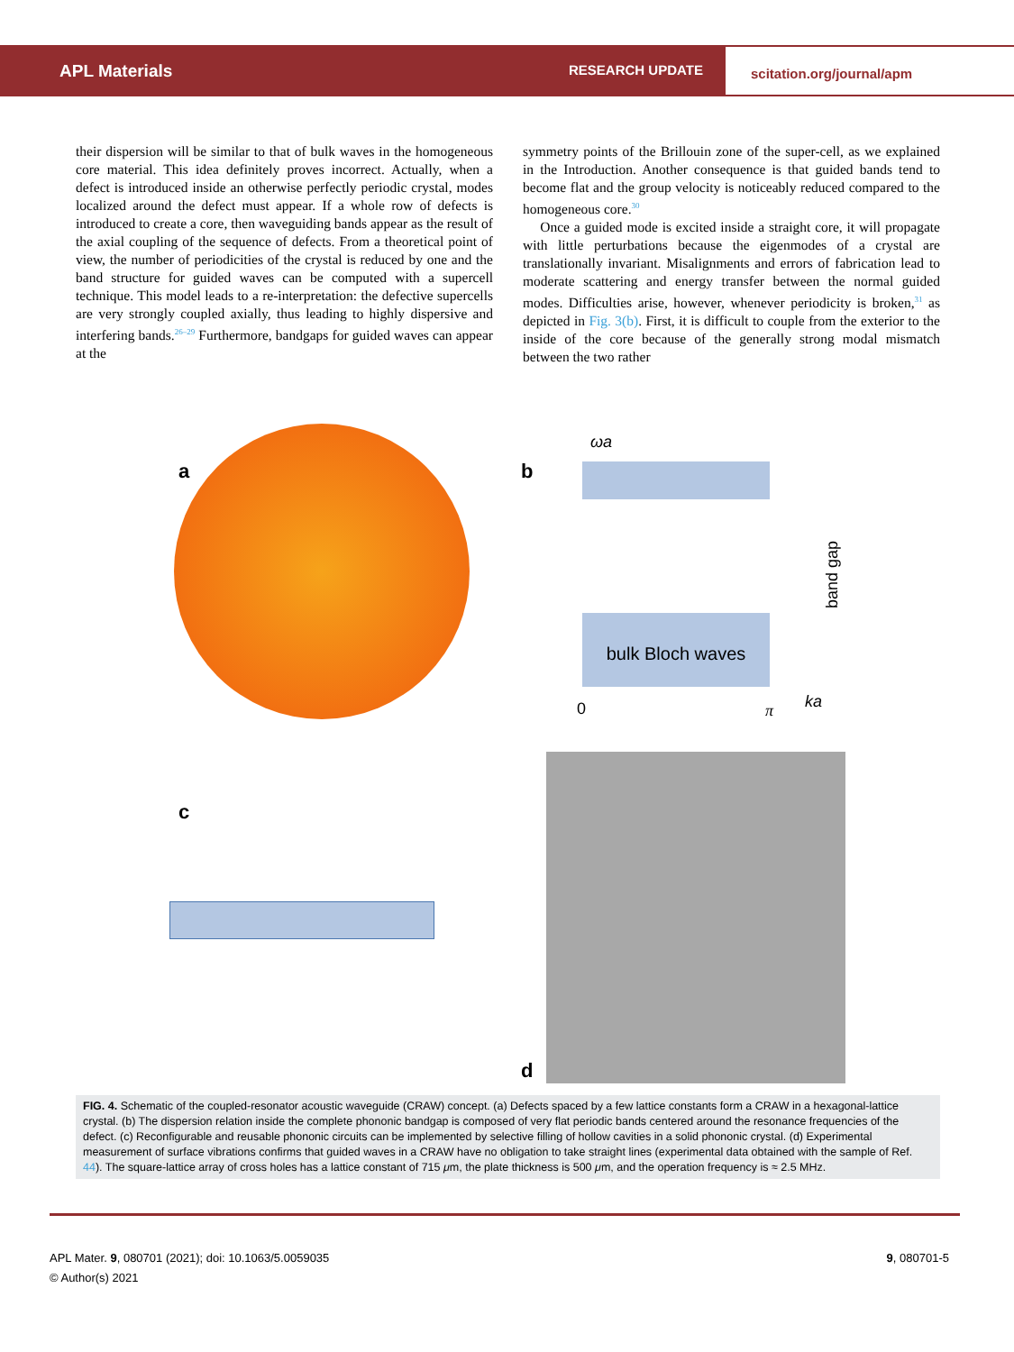APL Materials RESEARCH UPDATE
scitation.org/journal/apm
their dispersion will be similar to that of bulk waves in the homogeneous core material. This idea definitely proves incorrect. Actually, when a defect is introduced inside an otherwise perfectly periodic crystal, modes localized around the defect must appear. If a whole row of defects is introduced to create a core, then waveguiding bands appear as the result of the axial coupling of the sequence of defects. From a theoretical point of view, the number of periodicities of the crystal is reduced by one and the band structure for guided waves can be computed with a supercell technique. This model leads to a re-interpretation: the defective supercells are very strongly coupled axially, thus leading to highly dispersive and interfering bands.<sup>26–29</sup> Furthermore, bandgaps for guided waves can appear at the
symmetry points of the Brillouin zone of the super-cell, as we explained in the Introduction. Another consequence is that guided bands tend to become flat and the group velocity is noticeably reduced compared to the homogeneous core.<sup>30</sup>
Once a guided mode is excited inside a straight core, it will propagate with little perturbations because the eigenmodes of a crystal are translationally invariant. Misalignments and errors of fabrication lead to moderate scattering and energy transfer between the normal guided modes. Difficulties arise, however, whenever periodicity is broken,<sup>31</sup> as depicted in Fig. 3(b). First, it is difficult to couple from the exterior to the inside of the core because of the generally strong modal mismatch between the two rather
a b
bulk Bloch waves
ωa
band gap
0 π ka
c
d
FIG. 4. Schematic of the coupled-resonator acoustic waveguide (CRAW) concept. (a) Defects spaced by a few lattice constants form a CRAW in a hexagonal-lattice crystal. (b) The dispersion relation inside the complete phononic bandgap is composed of very flat periodic bands centered around the resonance frequencies of the defect. (c) Reconfigurable and reusable phononic circuits can be implemented by selective filling of hollow cavities in a solid phononic crystal. (d) Experimental measurement of surface vibrations confirms that guided waves in a CRAW have no obligation to take straight lines (experimental data obtained with the sample of Ref. 44). The square-lattice array of cross holes has a lattice constant of 715 μm, the plate thickness is 500 μm, and the operation frequency is ≈ 2.5 MHz.
9, 080701-5 APL Mater. 9, 080701 (2021); doi: 10.1063/5.0059035
© Author(s) 2021